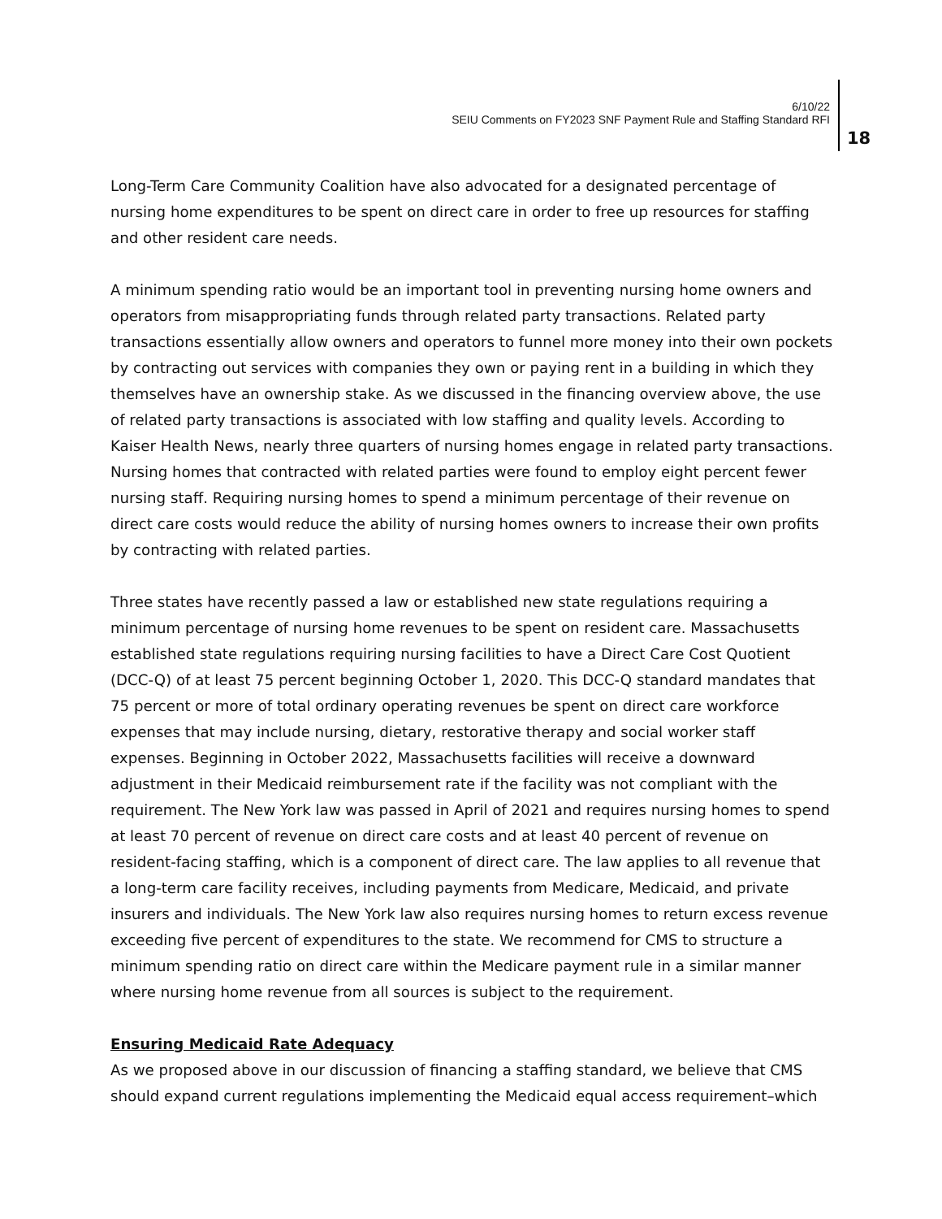6/10/22
SEIU Comments on FY2023 SNF Payment Rule and Staffing Standard RFI
18
Long-Term Care Community Coalition have also advocated for a designated percentage of nursing home expenditures to be spent on direct care in order to free up resources for staffing and other resident care needs.
A minimum spending ratio would be an important tool in preventing nursing home owners and operators from misappropriating funds through related party transactions. Related party transactions essentially allow owners and operators to funnel more money into their own pockets by contracting out services with companies they own or paying rent in a building in which they themselves have an ownership stake. As we discussed in the financing overview above, the use of related party transactions is associated with low staffing and quality levels. According to Kaiser Health News, nearly three quarters of nursing homes engage in related party transactions. Nursing homes that contracted with related parties were found to employ eight percent fewer nursing staff. Requiring nursing homes to spend a minimum percentage of their revenue on direct care costs would reduce the ability of nursing homes owners to increase their own profits by contracting with related parties.
Three states have recently passed a law or established new state regulations requiring a minimum percentage of nursing home revenues to be spent on resident care. Massachusetts established state regulations requiring nursing facilities to have a Direct Care Cost Quotient (DCC-Q) of at least 75 percent beginning October 1, 2020. This DCC-Q standard mandates that 75 percent or more of total ordinary operating revenues be spent on direct care workforce expenses that may include nursing, dietary, restorative therapy and social worker staff expenses. Beginning in October 2022, Massachusetts facilities will receive a downward adjustment in their Medicaid reimbursement rate if the facility was not compliant with the requirement. The New York law was passed in April of 2021 and requires nursing homes to spend at least 70 percent of revenue on direct care costs and at least 40 percent of revenue on resident-facing staffing, which is a component of direct care. The law applies to all revenue that a long-term care facility receives, including payments from Medicare, Medicaid, and private insurers and individuals. The New York law also requires nursing homes to return excess revenue exceeding five percent of expenditures to the state. We recommend for CMS to structure a minimum spending ratio on direct care within the Medicare payment rule in a similar manner where nursing home revenue from all sources is subject to the requirement.
Ensuring Medicaid Rate Adequacy
As we proposed above in our discussion of financing a staffing standard, we believe that CMS should expand current regulations implementing the Medicaid equal access requirement–which